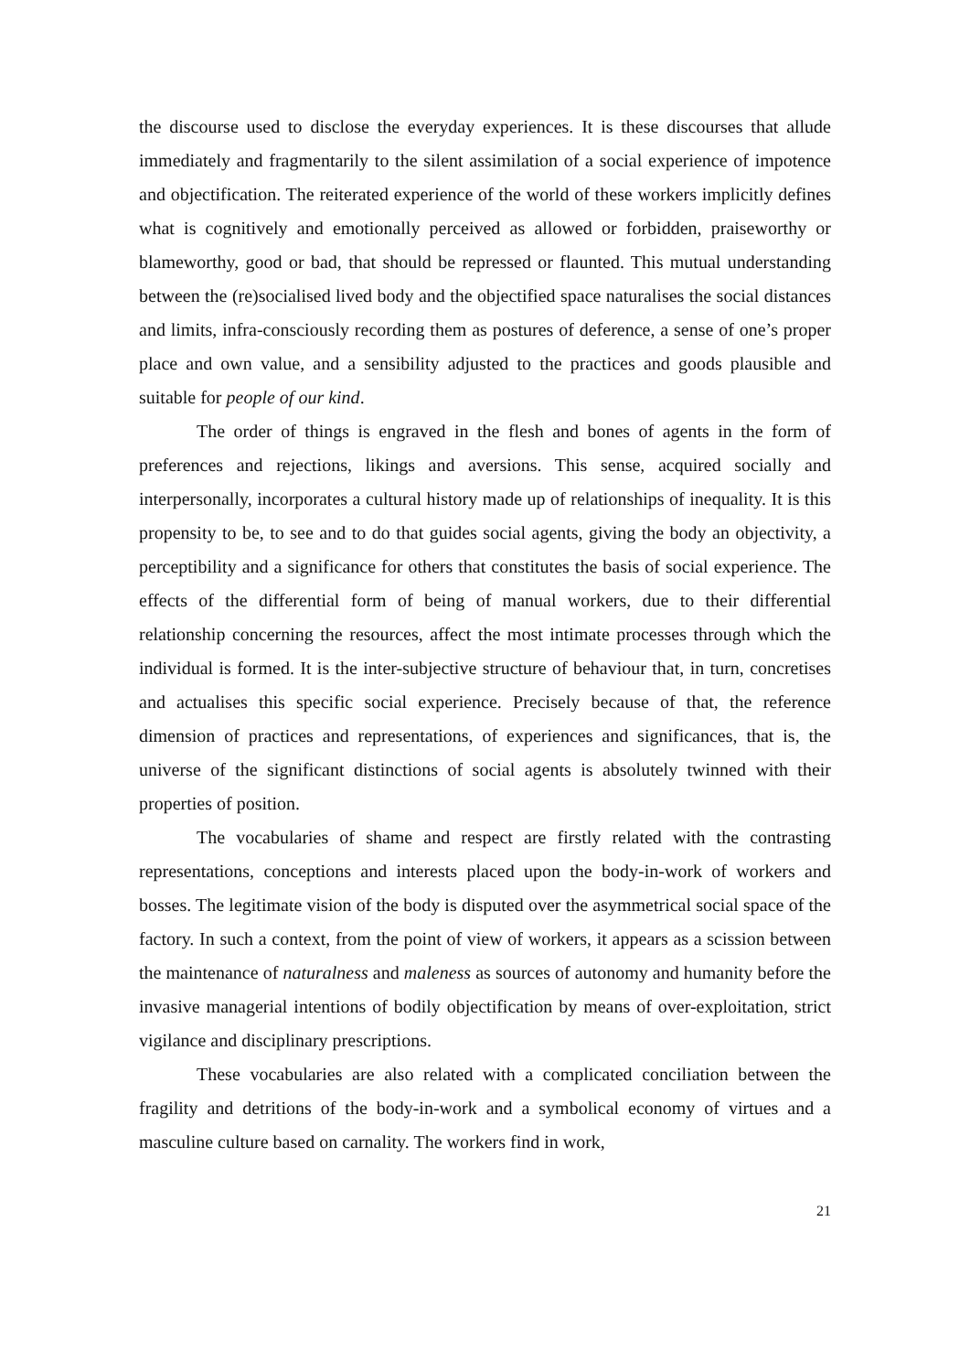the discourse used to disclose the everyday experiences. It is these discourses that allude immediately and fragmentarily to the silent assimilation of a social experience of impotence and objectification. The reiterated experience of the world of these workers implicitly defines what is cognitively and emotionally perceived as allowed or forbidden, praiseworthy or blameworthy, good or bad, that should be repressed or flaunted. This mutual understanding between the (re)socialised lived body and the objectified space naturalises the social distances and limits, infra-consciously recording them as postures of deference, a sense of one’s proper place and own value, and a sensibility adjusted to the practices and goods plausible and suitable for people of our kind.
The order of things is engraved in the flesh and bones of agents in the form of preferences and rejections, likings and aversions. This sense, acquired socially and interpersonally, incorporates a cultural history made up of relationships of inequality. It is this propensity to be, to see and to do that guides social agents, giving the body an objectivity, a perceptibility and a significance for others that constitutes the basis of social experience. The effects of the differential form of being of manual workers, due to their differential relationship concerning the resources, affect the most intimate processes through which the individual is formed. It is the inter-subjective structure of behaviour that, in turn, concretises and actualises this specific social experience. Precisely because of that, the reference dimension of practices and representations, of experiences and significances, that is, the universe of the significant distinctions of social agents is absolutely twinned with their properties of position.
The vocabularies of shame and respect are firstly related with the contrasting representations, conceptions and interests placed upon the body-in-work of workers and bosses. The legitimate vision of the body is disputed over the asymmetrical social space of the factory. In such a context, from the point of view of workers, it appears as a scission between the maintenance of naturalness and maleness as sources of autonomy and humanity before the invasive managerial intentions of bodily objectification by means of over-exploitation, strict vigilance and disciplinary prescriptions.
These vocabularies are also related with a complicated conciliation between the fragility and detritions of the body-in-work and a symbolical economy of virtues and a masculine culture based on carnality. The workers find in work,
21